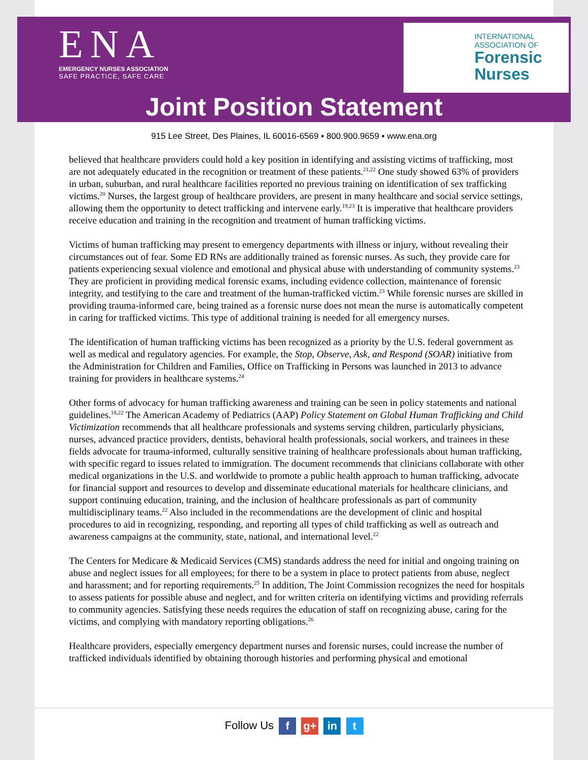ENA
EMERGENCY NURSES ASSOCIATION
SAFE PRACTICE, SAFE CARE
INTERNATIONAL
ASSOCIATION OF
Forensic
Nurses
Joint Position Statement
915 Lee Street, Des Plaines, IL 60016-6569 ▪ 800.900.9659 ▪ www.ena.org
believed that healthcare providers could hold a key position in identifying and assisting victims of trafficking, most are not adequately educated in the recognition or treatment of these patients.<sup>21,22</sup> One study showed 63% of providers in urban, suburban, and rural healthcare facilities reported no previous training on identification of sex trafficking victims.<sup>20</sup> Nurses, the largest group of healthcare providers, are present in many healthcare and social service settings, allowing them the opportunity to detect trafficking and intervene early.<sup>19,23</sup> It is imperative that healthcare providers receive education and training in the recognition and treatment of human trafficking victims.
Victims of human trafficking may present to emergency departments with illness or injury, without revealing their circumstances out of fear. Some ED RNs are additionally trained as forensic nurses. As such, they provide care for patients experiencing sexual violence and emotional and physical abuse with understanding of community systems.<sup>23</sup> They are proficient in providing medical forensic exams, including evidence collection, maintenance of forensic integrity, and testifying to the care and treatment of the human-trafficked victim.<sup>23</sup> While forensic nurses are skilled in providing trauma-informed care, being trained as a forensic nurse does not mean the nurse is automatically competent in caring for trafficked victims. This type of additional training is needed for all emergency nurses.
The identification of human trafficking victims has been recognized as a priority by the U.S. federal government as well as medical and regulatory agencies. For example, the Stop, Observe, Ask, and Respond (SOAR) initiative from the Administration for Children and Families, Office on Trafficking in Persons was launched in 2013 to advance training for providers in healthcare systems.<sup>24</sup>
Other forms of advocacy for human trafficking awareness and training can be seen in policy statements and national guidelines.<sup>18,22</sup> The American Academy of Pediatrics (AAP) Policy Statement on Global Human Trafficking and Child Victimization recommends that all healthcare professionals and systems serving children, particularly physicians, nurses, advanced practice providers, dentists, behavioral health professionals, social workers, and trainees in these fields advocate for trauma-informed, culturally sensitive training of healthcare professionals about human trafficking, with specific regard to issues related to immigration. The document recommends that clinicians collaborate with other medical organizations in the U.S. and worldwide to promote a public health approach to human trafficking, advocate for financial support and resources to develop and disseminate educational materials for healthcare clinicians, and support continuing education, training, and the inclusion of healthcare professionals as part of community multidisciplinary teams.<sup>22</sup> Also included in the recommendations are the development of clinic and hospital procedures to aid in recognizing, responding, and reporting all types of child trafficking as well as outreach and awareness campaigns at the community, state, national, and international level.<sup>22</sup>
The Centers for Medicare & Medicaid Services (CMS) standards address the need for initial and ongoing training on abuse and neglect issues for all employees; for there to be a system in place to protect patients from abuse, neglect and harassment; and for reporting requirements.<sup>25</sup> In addition, The Joint Commission recognizes the need for hospitals to assess patients for possible abuse and neglect, and for written criteria on identifying victims and providing referrals to community agencies. Satisfying these needs requires the education of staff on recognizing abuse, caring for the victims, and complying with mandatory reporting obligations.<sup>26</sup>
Healthcare providers, especially emergency department nurses and forensic nurses, could increase the number of trafficked individuals identified by obtaining thorough histories and performing physical and emotional
Follow Us f g+ in t